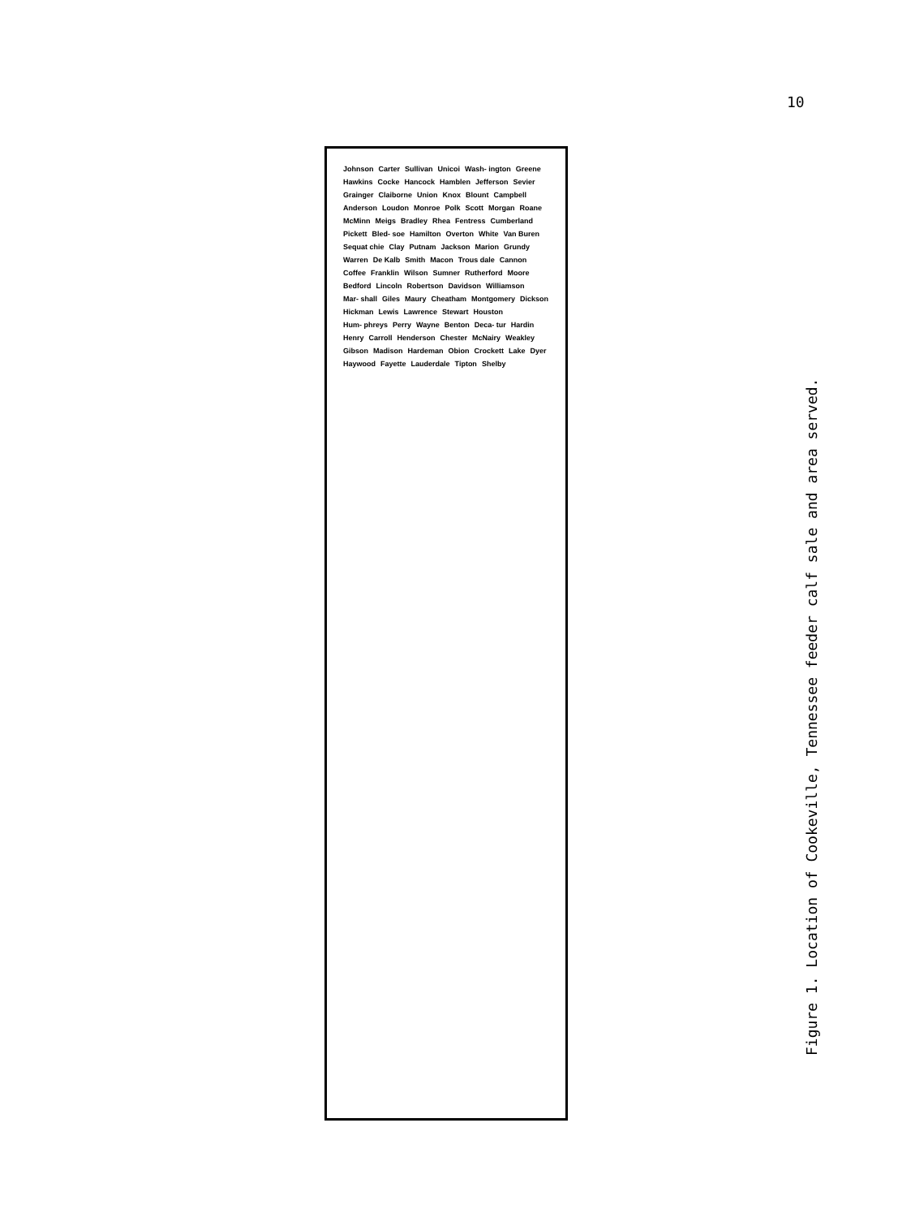10
Johnson Carter Sullivan Unicoi Wash- ington Greene Hawkins Cocke Hancock Hamblen Jefferson Sevier Grainger Claiborne Union Knox Blount Campbell Anderson Loudon Monroe Polk Scott Morgan Roane McMinn Meigs Bradley Rhea Fentress Cumberland Pickett Bled- soe Hamilton Overton White Van Buren Sequat chie Clay Putnam Jackson Marion Grundy Warren De Kalb Smith Macon Trous dale Cannon Coffee Franklin Wilson Sumner Rutherford Moore Bedford Lincoln Robertson Davidson Williamson Mar- shall Giles Maury Cheatham Montgomery Dickson Hickman Lewis Lawrence Stewart Houston Hum- phreys Perry Wayne Benton Deca- tur Hardin Henry Carroll Henderson Chester McNairy Weakley Gibson Madison Hardeman Obion Crockett Lake Dyer Haywood Fayette Lauderdale Tipton Shelby
Figure 1. Location of Cookeville, Tennessee feeder calf sale and area served.